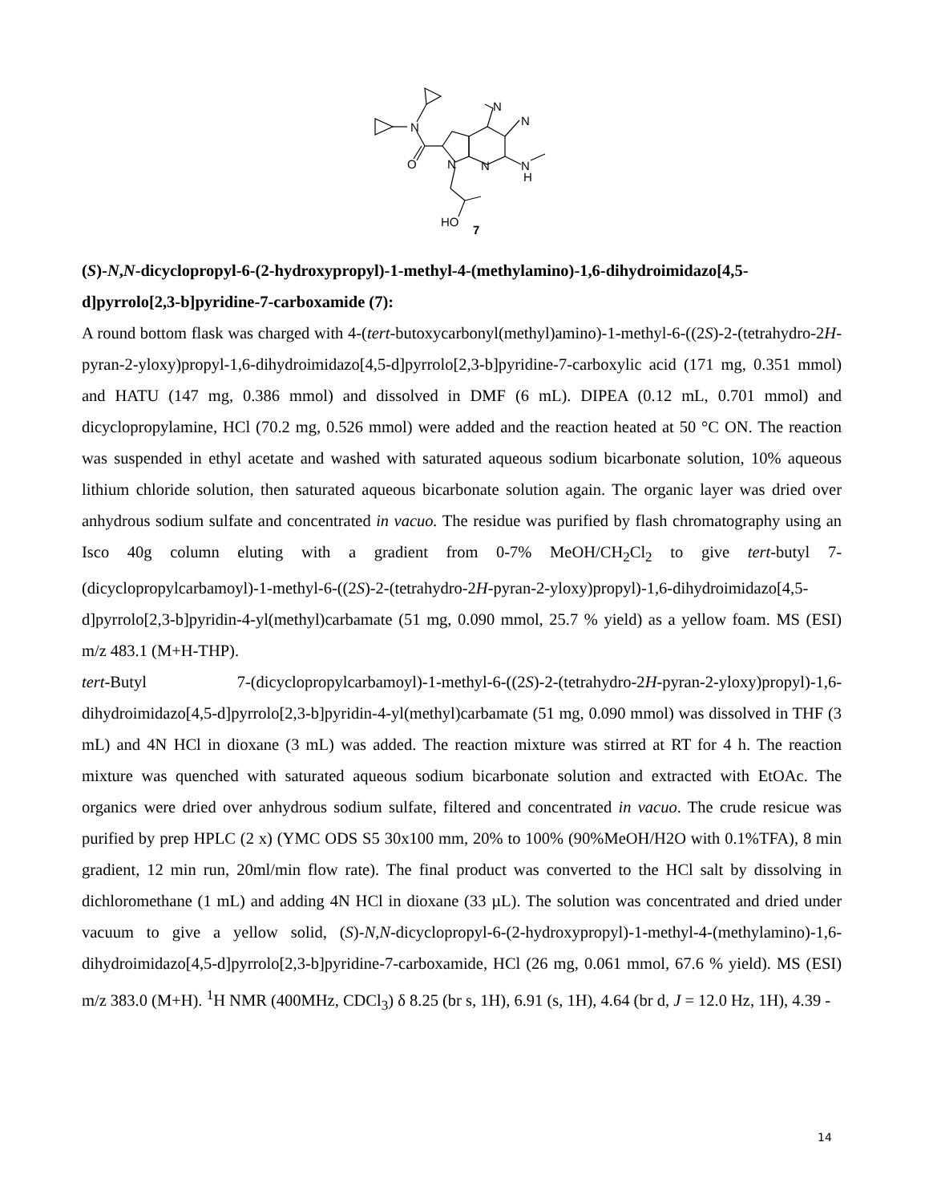N
O
N
N
N
N
N
H
HO
7
(S)-N,N-dicyclopropyl-6-(2-hydroxypropyl)-1-methyl-4-(methylamino)-1,6-dihydroimidazo[4,5-d]pyrrolo[2,3-b]pyridine-7-carboxamide (7):
A round bottom flask was charged with 4-(tert-butoxycarbonyl(methyl)amino)-1-methyl-6-((2S)-2-(tetrahydro-2H-pyran-2-yloxy)propyl-1,6-dihydroimidazo[4,5-d]pyrrolo[2,3-b]pyridine-7-carboxylic acid (171 mg, 0.351 mmol) and HATU (147 mg, 0.386 mmol) and dissolved in DMF (6 mL). DIPEA (0.12 mL, 0.701 mmol) and dicyclopropylamine, HCl (70.2 mg, 0.526 mmol) were added and the reaction heated at 50 °C ON. The reaction was suspended in ethyl acetate and washed with saturated aqueous sodium bicarbonate solution, 10% aqueous lithium chloride solution, then saturated aqueous bicarbonate solution again. The organic layer was dried over anhydrous sodium sulfate and concentrated in vacuo. The residue was purified by flash chromatography using an Isco 40g column eluting with a gradient from 0-7% MeOH/CH<sub>2</sub>Cl<sub>2</sub> to give tert-butyl 7-(dicyclopropylcarbamoyl)-1-methyl-6-((2S)-2-(tetrahydro-2H-pyran-2-yloxy)propyl)-1,6-dihydroimidazo[4,5-d]pyrrolo[2,3-b]pyridin-4-yl(methyl)carbamate (51 mg, 0.090 mmol, 25.7 % yield) as a yellow foam. MS (ESI) m/z 483.1 (M+H-THP).
tert-Butyl 7-(dicyclopropylcarbamoyl)-1-methyl-6-((2S)-2-(tetrahydro-2H-pyran-2-yloxy)propyl)-1,6-dihydroimidazo[4,5-d]pyrrolo[2,3-b]pyridin-4-yl(methyl)carbamate (51 mg, 0.090 mmol) was dissolved in THF (3 mL) and 4N HCl in dioxane (3 mL) was added. The reaction mixture was stirred at RT for 4 h. The reaction mixture was quenched with saturated aqueous sodium bicarbonate solution and extracted with EtOAc. The organics were dried over anhydrous sodium sulfate, filtered and concentrated in vacuo. The crude resicue was purified by prep HPLC (2 x) (YMC ODS S5 30x100 mm, 20% to 100% (90%MeOH/H2O with 0.1%TFA), 8 min gradient, 12 min run, 20ml/min flow rate). The final product was converted to the HCl salt by dissolving in dichloromethane (1 mL) and adding 4N HCl in dioxane (33 µL). The solution was concentrated and dried under vacuum to give a yellow solid, (S)-N,N-dicyclopropyl-6-(2-hydroxypropyl)-1-methyl-4-(methylamino)-1,6-dihydroimidazo[4,5-d]pyrrolo[2,3-b]pyridine-7-carboxamide, HCl (26 mg, 0.061 mmol, 67.6 % yield). MS (ESI) m/z 383.0 (M+H). <sup>1</sup>H NMR (400MHz, CDCl<sub>3</sub>) δ 8.25 (br s, 1H), 6.91 (s, 1H), 4.64 (br d, J = 12.0 Hz, 1H), 4.39 -
14